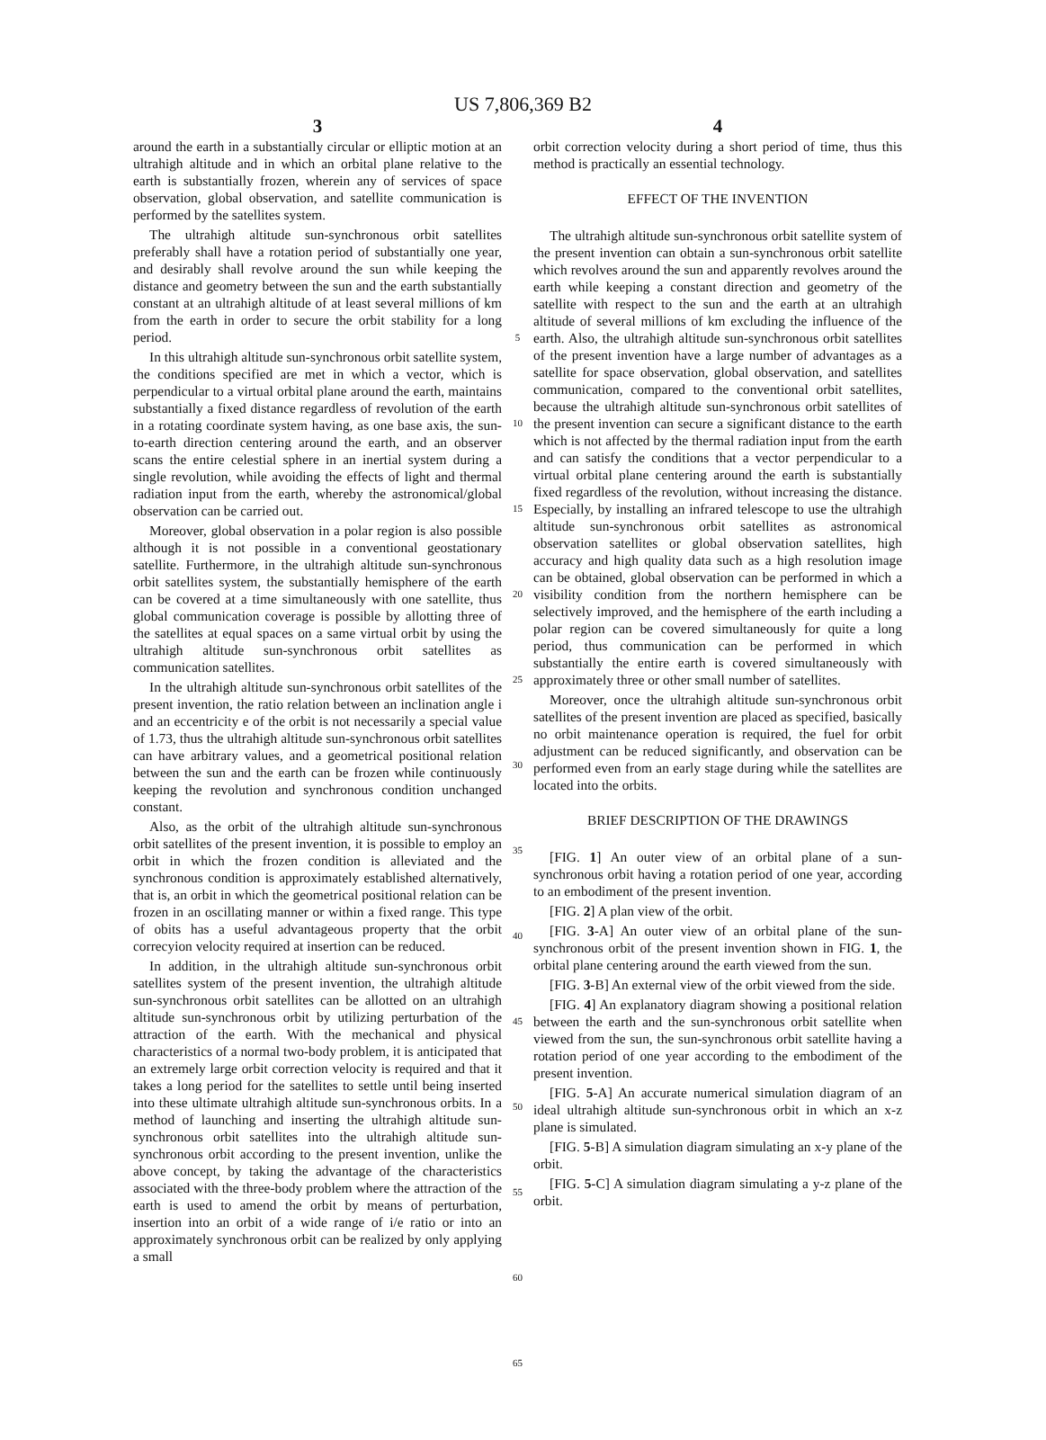US 7,806,369 B2
3
around the earth in a substantially circular or elliptic motion at an ultrahigh altitude and in which an orbital plane relative to the earth is substantially frozen, wherein any of services of space observation, global observation, and satellite communication is performed by the satellites system.
The ultrahigh altitude sun-synchronous orbit satellites preferably shall have a rotation period of substantially one year, and desirably shall revolve around the sun while keeping the distance and geometry between the sun and the earth substantially constant at an ultrahigh altitude of at least several millions of km from the earth in order to secure the orbit stability for a long period.
In this ultrahigh altitude sun-synchronous orbit satellite system, the conditions specified are met in which a vector, which is perpendicular to a virtual orbital plane around the earth, maintains substantially a fixed distance regardless of revolution of the earth in a rotating coordinate system having, as one base axis, the sun-to-earth direction centering around the earth, and an observer scans the entire celestial sphere in an inertial system during a single revolution, while avoiding the effects of light and thermal radiation input from the earth, whereby the astronomical/global observation can be carried out.
Moreover, global observation in a polar region is also possible although it is not possible in a conventional geostationary satellite. Furthermore, in the ultrahigh altitude sun-synchronous orbit satellites system, the substantially hemisphere of the earth can be covered at a time simultaneously with one satellite, thus global communication coverage is possible by allotting three of the satellites at equal spaces on a same virtual orbit by using the ultrahigh altitude sun-synchronous orbit satellites as communication satellites.
In the ultrahigh altitude sun-synchronous orbit satellites of the present invention, the ratio relation between an inclination angle i and an eccentricity e of the orbit is not necessarily a special value of 1.73, thus the ultrahigh altitude sun-synchronous orbit satellites can have arbitrary values, and a geometrical positional relation between the sun and the earth can be frozen while continuously keeping the revolution and synchronous condition unchanged constant.
Also, as the orbit of the ultrahigh altitude sun-synchronous orbit satellites of the present invention, it is possible to employ an orbit in which the frozen condition is alleviated and the synchronous condition is approximately established alternatively, that is, an orbit in which the geometrical positional relation can be frozen in an oscillating manner or within a fixed range. This type of obits has a useful advantageous property that the orbit correcyion velocity required at insertion can be reduced.
In addition, in the ultrahigh altitude sun-synchronous orbit satellites system of the present invention, the ultrahigh altitude sun-synchronous orbit satellites can be allotted on an ultrahigh altitude sun-synchronous orbit by utilizing perturbation of the attraction of the earth. With the mechanical and physical characteristics of a normal two-body problem, it is anticipated that an extremely large orbit correction velocity is required and that it takes a long period for the satellites to settle until being inserted into these ultimate ultrahigh altitude sun-synchronous orbits. In a method of launching and inserting the ultrahigh altitude sun-synchronous orbit satellites into the ultrahigh altitude sun-synchronous orbit according to the present invention, unlike the above concept, by taking the advantage of the characteristics associated with the three-body problem where the attraction of the earth is used to amend the orbit by means of perturbation, insertion into an orbit of a wide range of i/e ratio or into an approximately synchronous orbit can be realized by only applying a small
5
10
15
20
25
30
35
40
45
50
55
60
65
4
orbit correction velocity during a short period of time, thus this method is practically an essential technology.
EFFECT OF THE INVENTION
The ultrahigh altitude sun-synchronous orbit satellite system of the present invention can obtain a sun-synchronous orbit satellite which revolves around the sun and apparently revolves around the earth while keeping a constant direction and geometry of the satellite with respect to the sun and the earth at an ultrahigh altitude of several millions of km excluding the influence of the earth. Also, the ultrahigh altitude sun-synchronous orbit satellites of the present invention have a large number of advantages as a satellite for space observation, global observation, and satellites communication, compared to the conventional orbit satellites, because the ultrahigh altitude sun-synchronous orbit satellites of the present invention can secure a significant distance to the earth which is not affected by the thermal radiation input from the earth and can satisfy the conditions that a vector perpendicular to a virtual orbital plane centering around the earth is substantially fixed regardless of the revolution, without increasing the distance. Especially, by installing an infrared telescope to use the ultrahigh altitude sun-synchronous orbit satellites as astronomical observation satellites or global observation satellites, high accuracy and high quality data such as a high resolution image can be obtained, global observation can be performed in which a visibility condition from the northern hemisphere can be selectively improved, and the hemisphere of the earth including a polar region can be covered simultaneously for quite a long period, thus communication can be performed in which substantially the entire earth is covered simultaneously with approximately three or other small number of satellites.
Moreover, once the ultrahigh altitude sun-synchronous orbit satellites of the present invention are placed as specified, basically no orbit maintenance operation is required, the fuel for orbit adjustment can be reduced significantly, and observation can be performed even from an early stage during while the satellites are located into the orbits.
BRIEF DESCRIPTION OF THE DRAWINGS
[FIG. 1] An outer view of an orbital plane of a sun-synchronous orbit having a rotation period of one year, according to an embodiment of the present invention.
[FIG. 2] A plan view of the orbit.
[FIG. 3-A] An outer view of an orbital plane of the sun-synchronous orbit of the present invention shown in FIG. 1, the orbital plane centering around the earth viewed from the sun.
[FIG. 3-B] An external view of the orbit viewed from the side.
[FIG. 4] An explanatory diagram showing a positional relation between the earth and the sun-synchronous orbit satellite when viewed from the sun, the sun-synchronous orbit satellite having a rotation period of one year according to the embodiment of the present invention.
[FIG. 5-A] An accurate numerical simulation diagram of an ideal ultrahigh altitude sun-synchronous orbit in which an x-z plane is simulated.
[FIG. 5-B] A simulation diagram simulating an x-y plane of the orbit.
[FIG. 5-C] A simulation diagram simulating a y-z plane of the orbit.